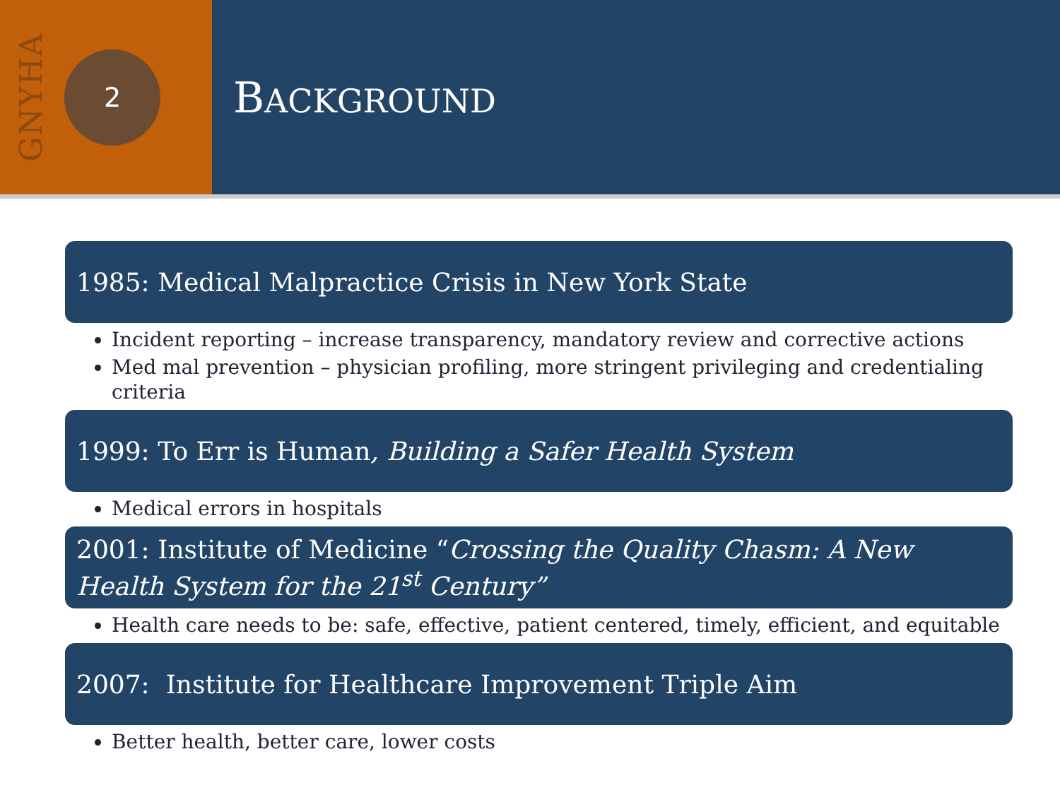GNYHA
2
BACKGROUND
1985: Medical Malpractice Crisis in New York State
Incident reporting – increase transparency, mandatory review and corrective actions
Med mal prevention – physician profiling, more stringent privileging and credentialing criteria
1999: To Err is Human, Building a Safer Health System
Medical errors in hospitals
2001: Institute of Medicine “Crossing the Quality Chasm: A New Health System for the 21<sup>st</sup> Century”
Health care needs to be: safe, effective, patient centered, timely, efficient, and equitable
2007: Institute for Healthcare Improvement Triple Aim
Better health, better care, lower costs